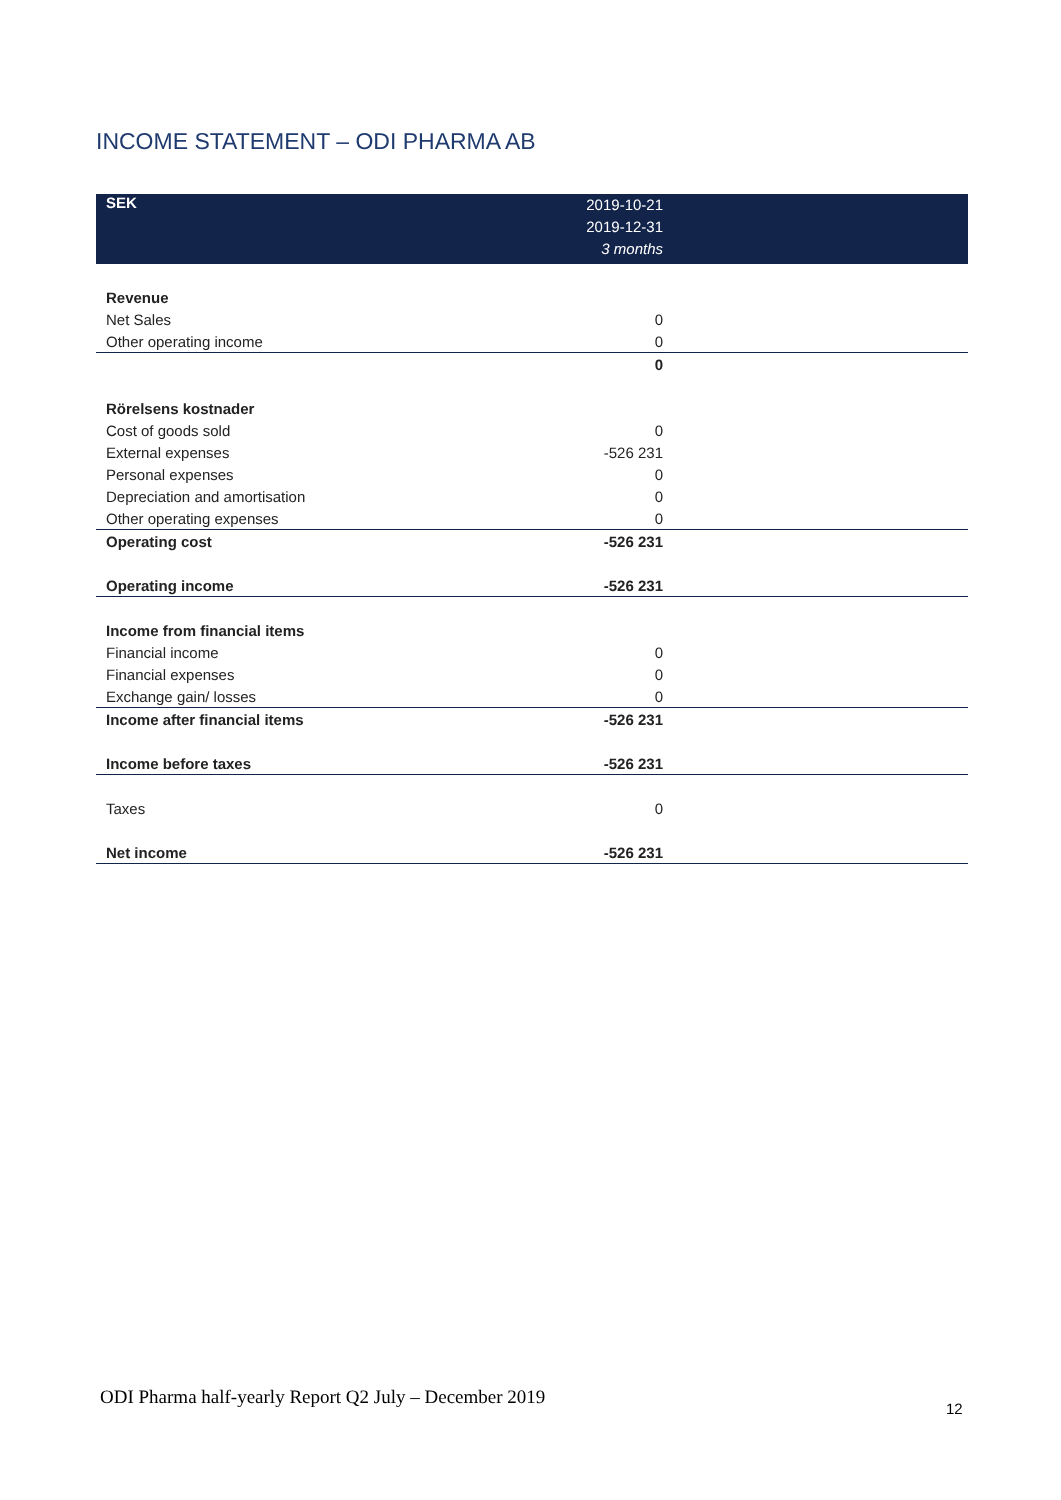INCOME STATEMENT – ODI PHARMA AB
| SEK | 2019-10-21 2019-12-31 3 months | |
| --- | --- | --- |
| Revenue | | |
| Net Sales | 0 | |
| Other operating income | 0 | |
| | 0 | |
| Rörelsens kostnader | | |
| Cost of goods sold | 0 | |
| External expenses | -526 231 | |
| Personal expenses | 0 | |
| Depreciation and amortisation | 0 | |
| Other operating expenses | 0 | |
| Operating cost | -526 231 | |
| Operating income | -526 231 | |
| Income from financial items | | |
| Financial income | 0 | |
| Financial expenses | 0 | |
| Exchange gain/ losses | 0 | |
| Income after financial items | -526 231 | |
| Income before taxes | -526 231 | |
| Taxes | 0 | |
| Net income | -526 231 | |
ODI Pharma half-yearly Report Q2 July – December 2019
12